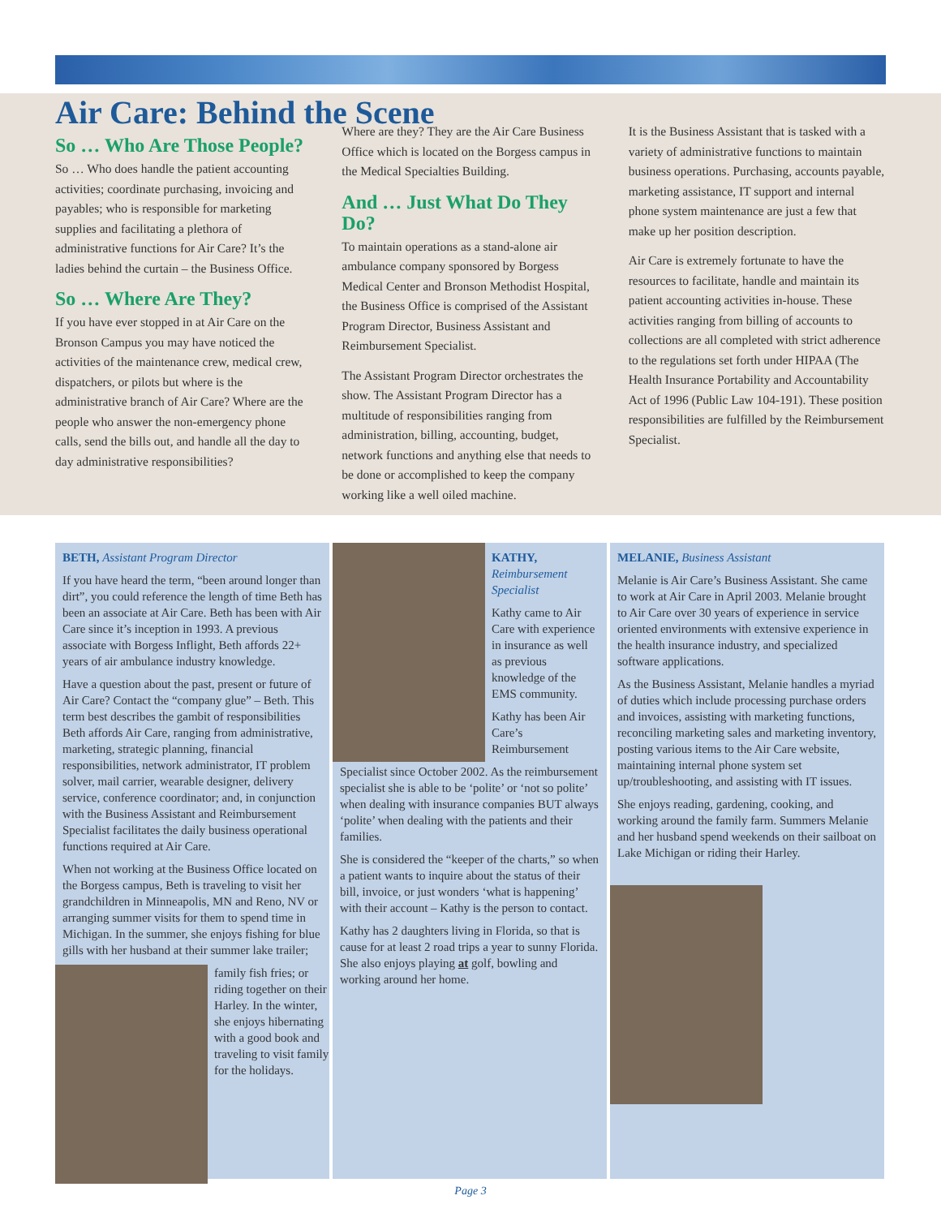Air Care: Behind the Scene
So … Who Are Those People?
So … Who does handle the patient accounting activities; coordinate purchasing, invoicing and payables; who is responsible for marketing supplies and facilitating a plethora of administrative functions for Air Care? It’s the ladies behind the curtain – the Business Office.
So … Where Are They?
If you have ever stopped in at Air Care on the Bronson Campus you may have noticed the activities of the maintenance crew, medical crew, dispatchers, or pilots but where is the administrative branch of Air Care? Where are the people who answer the non-emergency phone calls, send the bills out, and handle all the day to day administrative responsibilities?
Where are they? They are the Air Care Business Office which is located on the Borgess campus in the Medical Specialties Building.
And … Just What Do They Do?
To maintain operations as a stand-alone air ambulance company sponsored by Borgess Medical Center and Bronson Methodist Hospital, the Business Office is comprised of the Assistant Program Director, Business Assistant and Reimbursement Specialist.
The Assistant Program Director orchestrates the show. The Assistant Program Director has a multitude of responsibilities ranging from administration, billing, accounting, budget, network functions and anything else that needs to be done or accomplished to keep the company working like a well oiled machine.
It is the Business Assistant that is tasked with a variety of administrative functions to maintain business operations. Purchasing, accounts payable, marketing assistance, IT support and internal phone system maintenance are just a few that make up her position description.
Air Care is extremely fortunate to have the resources to facilitate, handle and maintain its patient accounting activities in-house. These activities ranging from billing of accounts to collections are all completed with strict adherence to the regulations set forth under HIPAA (The Health Insurance Portability and Accountability Act of 1996 (Public Law 104-191). These position responsibilities are fulfilled by the Reimbursement Specialist.
BETH, Assistant Program Director
If you have heard the term, “been around longer than dirt”, you could reference the length of time Beth has been an associate at Air Care. Beth has been with Air Care since it’s inception in 1993. A previous associate with Borgess Inflight, Beth affords 22+ years of air ambulance industry knowledge.
Have a question about the past, present or future of Air Care? Contact the “company glue” – Beth. This term best describes the gambit of responsibilities Beth affords Air Care, ranging from administrative, marketing, strategic planning, financial responsibilities, network administrator, IT problem solver, mail carrier, wearable designer, delivery service, conference coordinator; and, in conjunction with the Business Assistant and Reimbursement Specialist facilitates the daily business operational functions required at Air Care.
When not working at the Business Office located on the Borgess campus, Beth is traveling to visit her grandchildren in Minneapolis, MN and Reno, NV or arranging summer visits for them to spend time in Michigan. In the summer, she enjoys fishing for blue gills with her husband at their summer lake trailer;
family fish fries; or riding together on their Harley. In the winter, she enjoys hibernating with a good book and traveling to visit family for the holidays.
KATHY, Reimbursement Specialist
Kathy came to Air Care with experience in insurance as well as previous knowledge of the EMS community.
Kathy has been Air Care’s Reimbursement
Specialist since October 2002. As the reimbursement specialist she is able to be ‘polite’ or ‘not so polite’ when dealing with insurance companies BUT always ‘polite’ when dealing with the patients and their families.
She is considered the “keeper of the charts,” so when a patient wants to inquire about the status of their bill, invoice, or just wonders ‘what is happening’ with their account – Kathy is the person to contact.
Kathy has 2 daughters living in Florida, so that is cause for at least 2 road trips a year to sunny Florida. She also enjoys playing at golf, bowling and working around her home.
MELANIE, Business Assistant
Melanie is Air Care’s Business Assistant. She came to work at Air Care in April 2003. Melanie brought to Air Care over 30 years of experience in service oriented environments with extensive experience in the health insurance industry, and specialized software applications.
As the Business Assistant, Melanie handles a myriad of duties which include processing purchase orders and invoices, assisting with marketing functions, reconciling marketing sales and marketing inventory, posting various items to the Air Care website, maintaining internal phone system set up/troubleshooting, and assisting with IT issues.
She enjoys reading, gardening, cooking, and working around the family farm. Summers Melanie and her husband spend weekends on their sailboat on Lake Michigan or riding their Harley.
Page 3